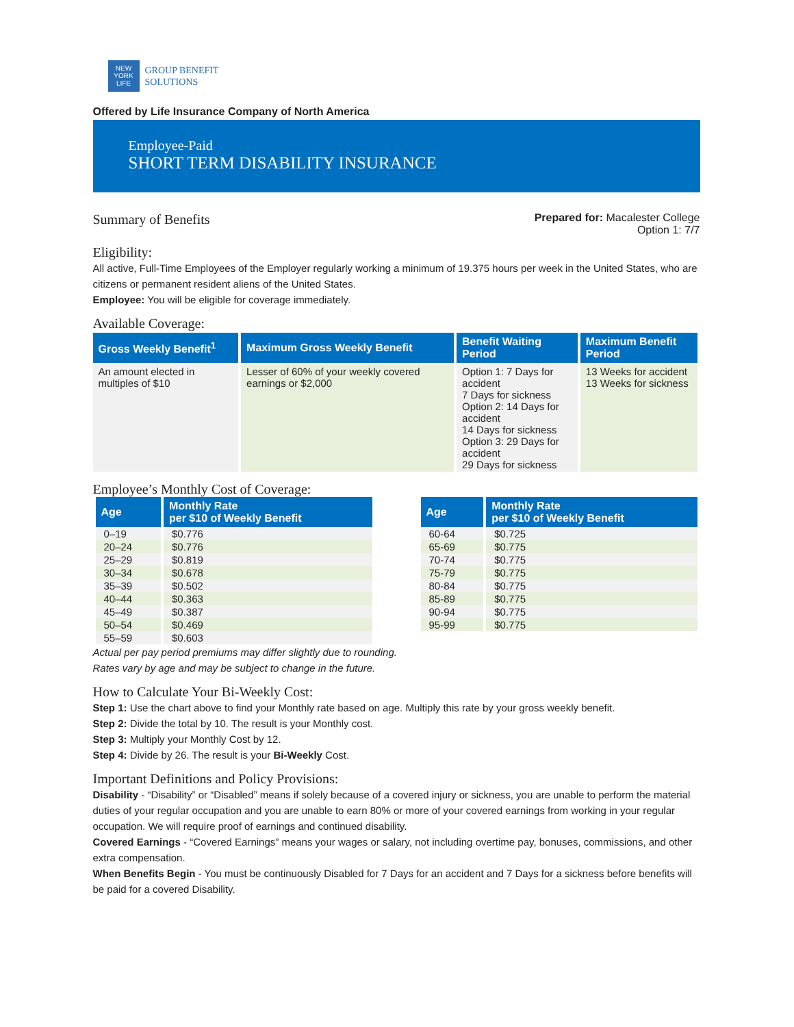NEW
YORK
LIFE
GROUP BENEFIT
SOLUTIONS
Offered by Life Insurance Company of North America
Employee-Paid
SHORT TERM DISABILITY INSURANCE
Summary of Benefits
Prepared for: Macalester College
Option 1: 7/7
Eligibility:
All active, Full-Time Employees of the Employer regularly working a minimum of 19.375 hours per week in the United States, who are citizens or permanent resident aliens of the United States.
Employee: You will be eligible for coverage immediately.
Available Coverage:
| Gross Weekly Benefit<sup>1</sup> | Maximum Gross Weekly Benefit | Benefit Waiting Period | Maximum Benefit Period |
| --- | --- | --- | --- |
| An amount elected in multiples of $10 | Lesser of 60% of your weekly covered earnings or $2,000 | Option 1: 7 Days for accident 7 Days for sickness Option 2: 14 Days for accident 14 Days for sickness Option 3: 29 Days for accident 29 Days for sickness | 13 Weeks for accident 13 Weeks for sickness |
Employee’s Monthly Cost of Coverage:
| Age | Monthly Rate per $10 of Weekly Benefit |
| --- | --- |
| 0–19 | $0.776 |
| 20–24 | $0.776 |
| 25–29 | $0.819 |
| 30–34 | $0.678 |
| 35–39 | $0.502 |
| 40–44 | $0.363 |
| 45–49 | $0.387 |
| 50–54 | $0.469 |
| 55–59 | $0.603 |
| Age | Monthly Rate per $10 of Weekly Benefit |
| --- | --- |
| 60-64 | $0.725 |
| 65-69 | $0.775 |
| 70-74 | $0.775 |
| 75-79 | $0.775 |
| 80-84 | $0.775 |
| 85-89 | $0.775 |
| 90-94 | $0.775 |
| 95-99 | $0.775 |
Actual per pay period premiums may differ slightly due to rounding.
Rates vary by age and may be subject to change in the future.
How to Calculate Your Bi-Weekly Cost:
Step 1: Use the chart above to find your Monthly rate based on age. Multiply this rate by your gross weekly benefit.
Step 2: Divide the total by 10. The result is your Monthly cost.
Step 3: Multiply your Monthly Cost by 12.
Step 4: Divide by 26. The result is your Bi-Weekly Cost.
Important Definitions and Policy Provisions:
Disability - “Disability” or “Disabled” means if solely because of a covered injury or sickness, you are unable to perform the material duties of your regular occupation and you are unable to earn 80% or more of your covered earnings from working in your regular occupation. We will require proof of earnings and continued disability.
Covered Earnings - “Covered Earnings” means your wages or salary, not including overtime pay, bonuses, commissions, and other extra compensation.
When Benefits Begin - You must be continuously Disabled for 7 Days for an accident and 7 Days for a sickness before benefits will be paid for a covered Disability.